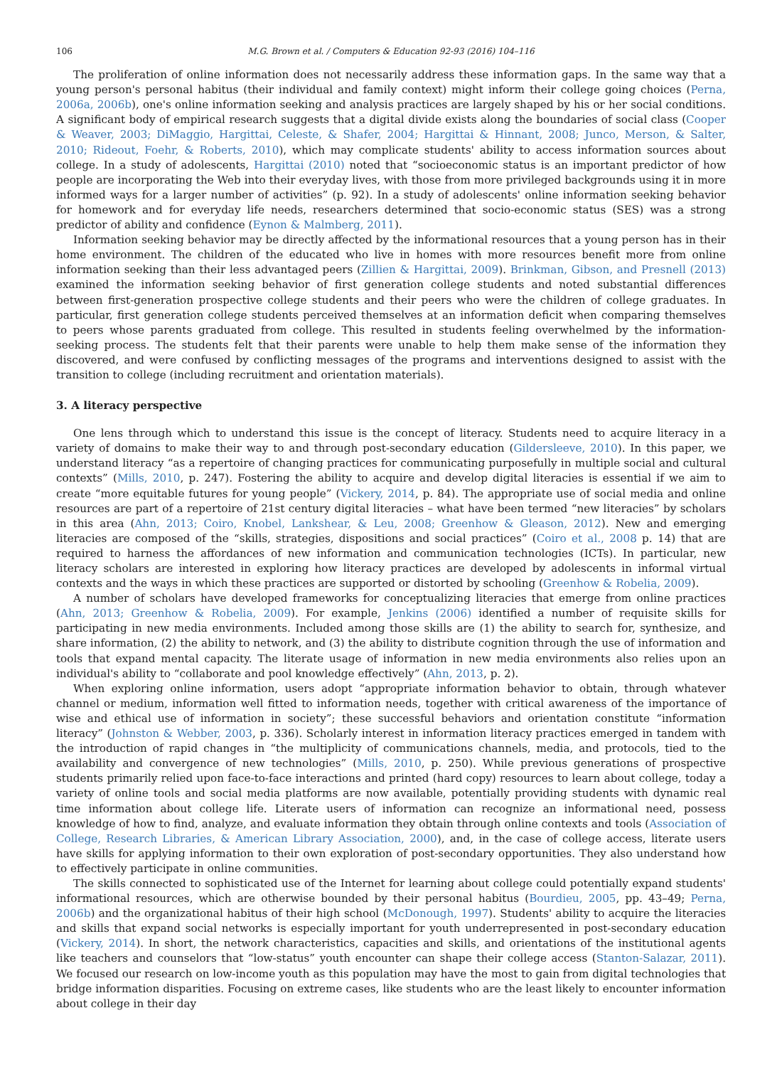106 M.G. Brown et al. / Computers & Education 92-93 (2016) 104–116
The proliferation of online information does not necessarily address these information gaps. In the same way that a young person's personal habitus (their individual and family context) might inform their college going choices (Perna, 2006a, 2006b), one's online information seeking and analysis practices are largely shaped by his or her social conditions. A significant body of empirical research suggests that a digital divide exists along the boundaries of social class (Cooper & Weaver, 2003; DiMaggio, Hargittai, Celeste, & Shafer, 2004; Hargittai & Hinnant, 2008; Junco, Merson, & Salter, 2010; Rideout, Foehr, & Roberts, 2010), which may complicate students' ability to access information sources about college. In a study of adolescents, Hargittai (2010) noted that “socioeconomic status is an important predictor of how people are incorporating the Web into their everyday lives, with those from more privileged backgrounds using it in more informed ways for a larger number of activities” (p. 92). In a study of adolescents' online information seeking behavior for homework and for everyday life needs, researchers determined that socio-economic status (SES) was a strong predictor of ability and confidence (Eynon & Malmberg, 2011).
Information seeking behavior may be directly affected by the informational resources that a young person has in their home environment. The children of the educated who live in homes with more resources benefit more from online information seeking than their less advantaged peers (Zillien & Hargittai, 2009). Brinkman, Gibson, and Presnell (2013) examined the information seeking behavior of first generation college students and noted substantial differences between first-generation prospective college students and their peers who were the children of college graduates. In particular, first generation college students perceived themselves at an information deficit when comparing themselves to peers whose parents graduated from college. This resulted in students feeling overwhelmed by the information-seeking process. The students felt that their parents were unable to help them make sense of the information they discovered, and were confused by conflicting messages of the programs and interventions designed to assist with the transition to college (including recruitment and orientation materials).
3. A literacy perspective
One lens through which to understand this issue is the concept of literacy. Students need to acquire literacy in a variety of domains to make their way to and through post-secondary education (Gildersleeve, 2010). In this paper, we understand literacy “as a repertoire of changing practices for communicating purposefully in multiple social and cultural contexts” (Mills, 2010, p. 247). Fostering the ability to acquire and develop digital literacies is essential if we aim to create “more equitable futures for young people” (Vickery, 2014, p. 84). The appropriate use of social media and online resources are part of a repertoire of 21st century digital literacies – what have been termed “new literacies” by scholars in this area (Ahn, 2013; Coiro, Knobel, Lankshear, & Leu, 2008; Greenhow & Gleason, 2012). New and emerging literacies are composed of the “skills, strategies, dispositions and social practices” (Coiro et al., 2008 p. 14) that are required to harness the affordances of new information and communication technologies (ICTs). In particular, new literacy scholars are interested in exploring how literacy practices are developed by adolescents in informal virtual contexts and the ways in which these practices are supported or distorted by schooling (Greenhow & Robelia, 2009).
A number of scholars have developed frameworks for conceptualizing literacies that emerge from online practices (Ahn, 2013; Greenhow & Robelia, 2009). For example, Jenkins (2006) identified a number of requisite skills for participating in new media environments. Included among those skills are (1) the ability to search for, synthesize, and share information, (2) the ability to network, and (3) the ability to distribute cognition through the use of information and tools that expand mental capacity. The literate usage of information in new media environments also relies upon an individual's ability to “collaborate and pool knowledge effectively” (Ahn, 2013, p. 2).
When exploring online information, users adopt “appropriate information behavior to obtain, through whatever channel or medium, information well fitted to information needs, together with critical awareness of the importance of wise and ethical use of information in society”; these successful behaviors and orientation constitute “information literacy” (Johnston & Webber, 2003, p. 336). Scholarly interest in information literacy practices emerged in tandem with the introduction of rapid changes in “the multiplicity of communications channels, media, and protocols, tied to the availability and convergence of new technologies” (Mills, 2010, p. 250). While previous generations of prospective students primarily relied upon face-to-face interactions and printed (hard copy) resources to learn about college, today a variety of online tools and social media platforms are now available, potentially providing students with dynamic real time information about college life. Literate users of information can recognize an informational need, possess knowledge of how to find, analyze, and evaluate information they obtain through online contexts and tools (Association of College, Research Libraries, & American Library Association, 2000), and, in the case of college access, literate users have skills for applying information to their own exploration of post-secondary opportunities. They also understand how to effectively participate in online communities.
The skills connected to sophisticated use of the Internet for learning about college could potentially expand students' informational resources, which are otherwise bounded by their personal habitus (Bourdieu, 2005, pp. 43–49; Perna, 2006b) and the organizational habitus of their high school (McDonough, 1997). Students' ability to acquire the literacies and skills that expand social networks is especially important for youth underrepresented in post-secondary education (Vickery, 2014). In short, the network characteristics, capacities and skills, and orientations of the institutional agents like teachers and counselors that “low-status” youth encounter can shape their college access (Stanton-Salazar, 2011). We focused our research on low-income youth as this population may have the most to gain from digital technologies that bridge information disparities. Focusing on extreme cases, like students who are the least likely to encounter information about college in their day